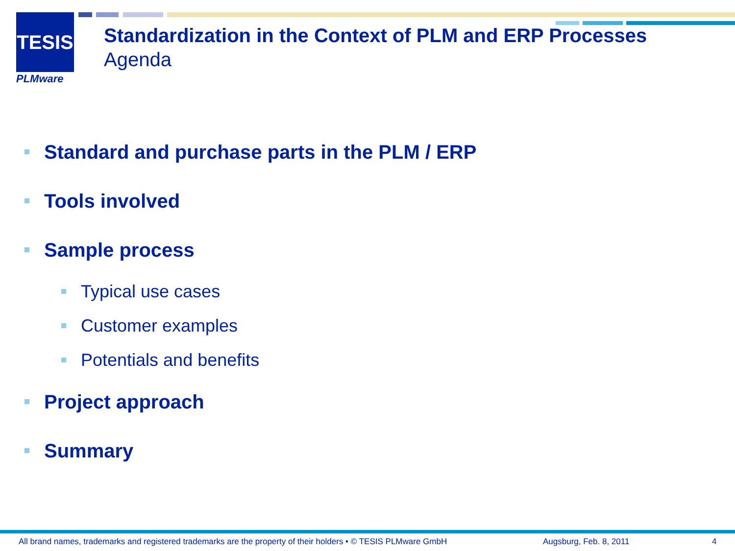TESIS
PLMware
Standardization in the Context of PLM and ERP Processes
Agenda
Standard and purchase parts in the PLM / ERP
Tools involved
Sample process
Typical use cases
Customer examples
Potentials and benefits
Project approach
Summary
All brand names, trademarks and registered trademarks are the property of their holders • © TESIS PLMware GmbH
Augsburg, Feb. 8, 2011 4